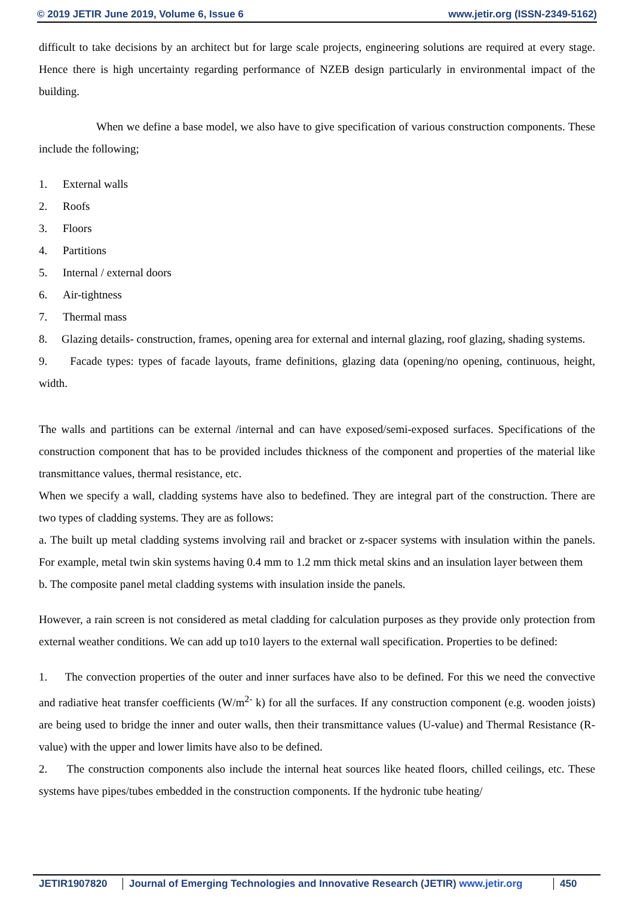© 2019 JETIR June 2019, Volume 6, Issue 6 www.jetir.org (ISSN-2349-5162)
difficult to take decisions by an architect but for large scale projects, engineering solutions are required at every stage. Hence there is high uncertainty regarding performance of NZEB design particularly in environmental impact of the building.
When we define a base model, we also have to give specification of various construction components. These include the following;
1. External walls
2. Roofs
3. Floors
4. Partitions
5. Internal / external doors
6. Air-tightness
7. Thermal mass
8. Glazing details- construction, frames, opening area for external and internal glazing, roof glazing, shading systems.
9. Facade types: types of facade layouts, frame definitions, glazing data (opening/no opening, continuous, height, width.
The walls and partitions can be external /internal and can have exposed/semi-exposed surfaces. Specifications of the construction component that has to be provided includes thickness of the component and properties of the material like transmittance values, thermal resistance, etc.
When we specify a wall, cladding systems have also to bedefined. They are integral part of the construction. There are two types of cladding systems. They are as follows:
a. The built up metal cladding systems involving rail and bracket or z-spacer systems with insulation within the panels. For example, metal twin skin systems having 0.4 mm to 1.2 mm thick metal skins and an insulation layer between them
b. The composite panel metal cladding systems with insulation inside the panels.
However, a rain screen is not considered as metal cladding for calculation purposes as they provide only protection from external weather conditions. We can add up to10 layers to the external wall specification. Properties to be defined:
1. The convection properties of the outer and inner surfaces have also to be defined. For this we need the convective and radiative heat transfer coefficients (W/m<sup>2-</sup> k) for all the surfaces. If any construction component (e.g. wooden joists) are being used to bridge the inner and outer walls, then their transmittance values (U-value) and Thermal Resistance (R-value) with the upper and lower limits have also to be defined.
2. The construction components also include the internal heat sources like heated floors, chilled ceilings, etc. These systems have pipes/tubes embedded in the construction components. If the hydronic tube heating/
JETIR1907820 Journal of Emerging Technologies and Innovative Research (JETIR) www.jetir.org
450